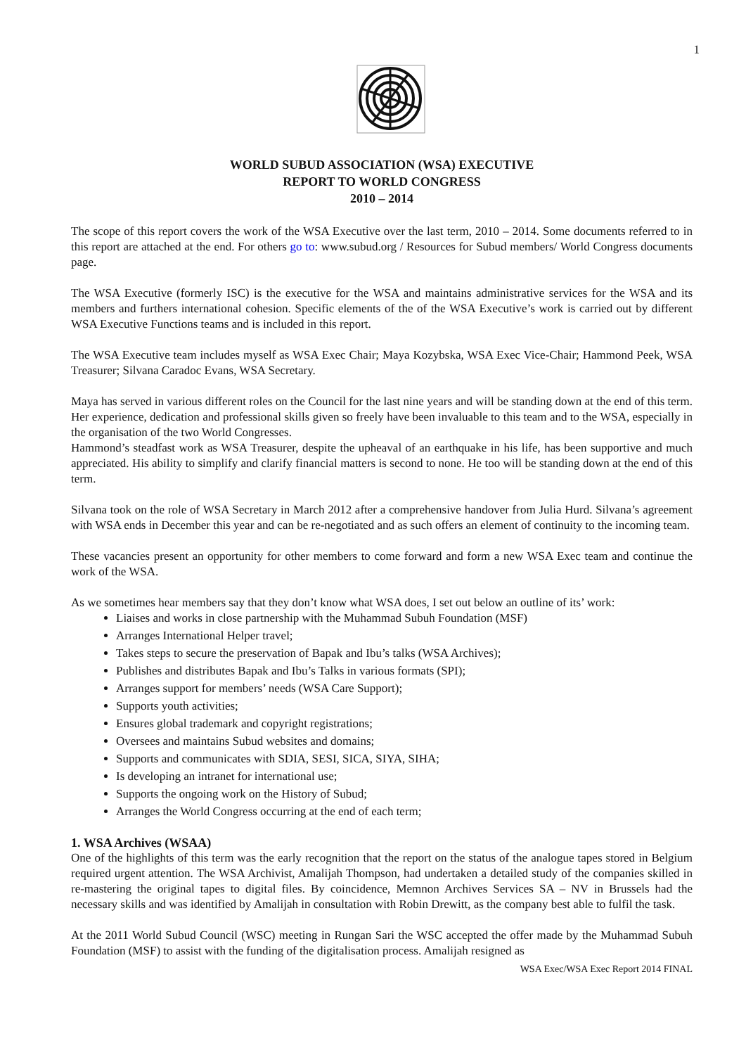1
WORLD SUBUD ASSOCIATION (WSA) EXECUTIVE
REPORT TO WORLD CONGRESS
2010 – 2014
The scope of this report covers the work of the WSA Executive over the last term, 2010 – 2014. Some documents referred to in this report are attached at the end. For others go to: www.subud.org / Resources for Subud members/ World Congress documents page.
The WSA Executive (formerly ISC) is the executive for the WSA and maintains administrative services for the WSA and its members and furthers international cohesion. Specific elements of the of the WSA Executive’s work is carried out by different WSA Executive Functions teams and is included in this report.
The WSA Executive team includes myself as WSA Exec Chair; Maya Kozybska, WSA Exec Vice-Chair; Hammond Peek, WSA Treasurer; Silvana Caradoc Evans, WSA Secretary.
Maya has served in various different roles on the Council for the last nine years and will be standing down at the end of this term. Her experience, dedication and professional skills given so freely have been invaluable to this team and to the WSA, especially in the organisation of the two World Congresses.
Hammond’s steadfast work as WSA Treasurer, despite the upheaval of an earthquake in his life, has been supportive and much appreciated. His ability to simplify and clarify financial matters is second to none. He too will be standing down at the end of this term.
Silvana took on the role of WSA Secretary in March 2012 after a comprehensive handover from Julia Hurd. Silvana’s agreement with WSA ends in December this year and can be re-negotiated and as such offers an element of continuity to the incoming team.
These vacancies present an opportunity for other members to come forward and form a new WSA Exec team and continue the work of the WSA.
As we sometimes hear members say that they don’t know what WSA does, I set out below an outline of its’ work:
Liaises and works in close partnership with the Muhammad Subuh Foundation (MSF)
Arranges International Helper travel;
Takes steps to secure the preservation of Bapak and Ibu’s talks (WSA Archives);
Publishes and distributes Bapak and Ibu’s Talks in various formats (SPI);
Arranges support for members’ needs (WSA Care Support);
Supports youth activities;
Ensures global trademark and copyright registrations;
Oversees and maintains Subud websites and domains;
Supports and communicates with SDIA, SESI, SICA, SIYA, SIHA;
Is developing an intranet for international use;
Supports the ongoing work on the History of Subud;
Arranges the World Congress occurring at the end of each term;
1. WSA Archives (WSAA)
One of the highlights of this term was the early recognition that the report on the status of the analogue tapes stored in Belgium required urgent attention. The WSA Archivist, Amalijah Thompson, had undertaken a detailed study of the companies skilled in re-mastering the original tapes to digital files. By coincidence, Memnon Archives Services SA – NV in Brussels had the necessary skills and was identified by Amalijah in consultation with Robin Drewitt, as the company best able to fulfil the task.
At the 2011 World Subud Council (WSC) meeting in Rungan Sari the WSC accepted the offer made by the Muhammad Subuh Foundation (MSF) to assist with the funding of the digitalisation process. Amalijah resigned as
WSA Exec/WSA Exec Report 2014 FINAL